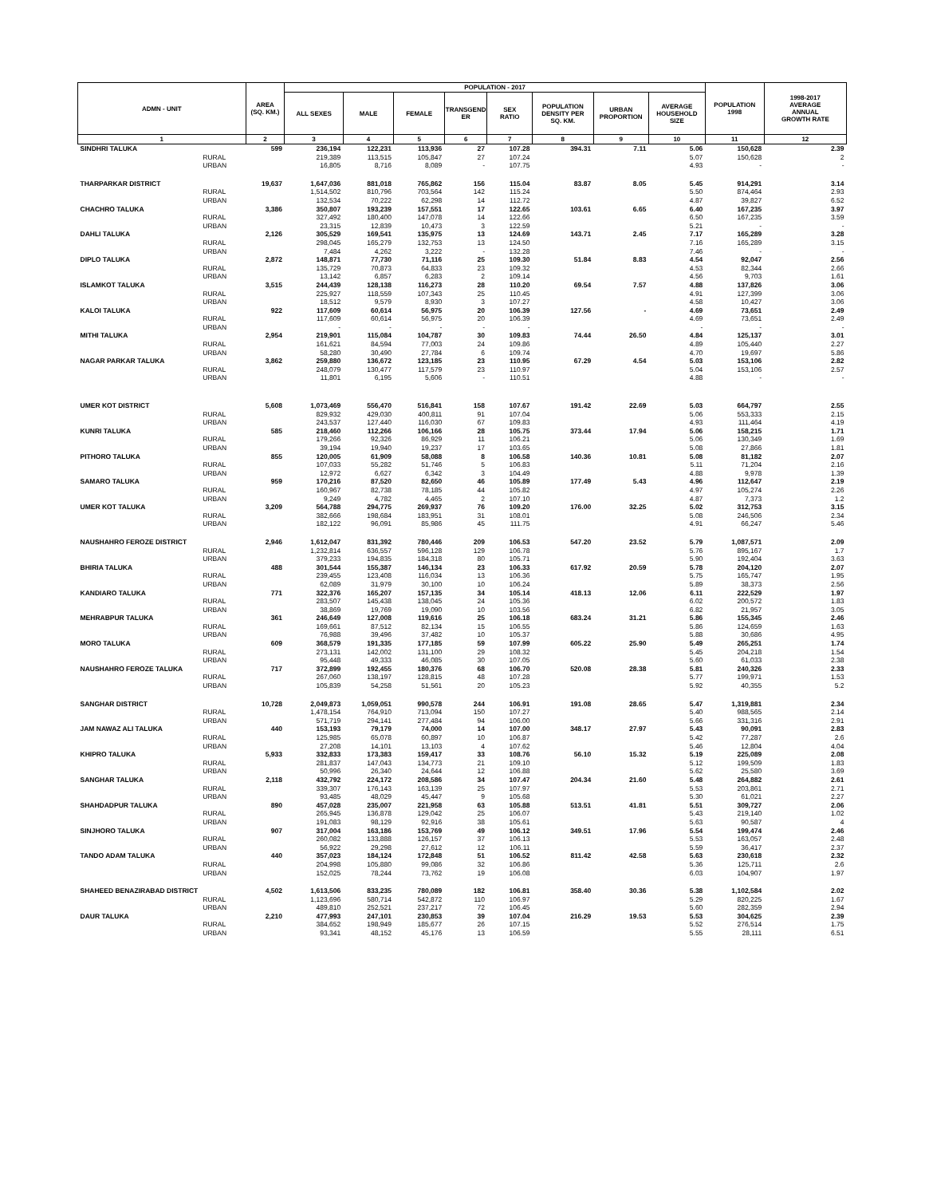| ADMN - UNIT | | AREA (SQ. KM.) | POPULATION - 2017 | | | | | | | | POPULATION 1998 | 1998-2017 AVERAGE ANNUAL GROWTH RATE |
| --- | --- | --- | --- | --- | --- | --- | --- | --- | --- | --- | --- | --- |
| | | | ALL SEXES | MALE | FEMALE | TRANSGEND ER | SEX RATIO | POPULATION DENSITY PER SQ. KM. | URBAN PROPORTION | AVERAGE HOUSEHOLD SIZE | | |
| 1 | | 2 | 3 | 4 | 5 | 6 | 7 | 8 | 9 | 10 | 11 | 12 |
| SINDHRI TALUKA | | 599 | 236,194 | 122,231 | 113,936 | 27 | 107.28 | 394.31 | 7.11 | 5.06 | 150,628 | 2.39 |
| | RURAL | | 219,389 | 113,515 | 105,847 | 27 | 107.24 | | | 5.07 | 150,628 | 2 |
| | URBAN | | 16,805 | 8,716 | 8,089 | - | 107.75 | | | 4.93 | - | - |
| THARPARKAR DISTRICT | | 19,637 | 1,647,036 | 881,018 | 765,862 | 156 | 115.04 | 83.87 | 8.05 | 5.45 | 914,291 | 3.14 |
| | RURAL | | 1,514,502 | 810,796 | 703,564 | 142 | 115.24 | | | 5.50 | 874,464 | 2.93 |
| | URBAN | | 132,534 | 70,222 | 62,298 | 14 | 112.72 | | | 4.87 | 39,827 | 6.52 |
| CHACHRO TALUKA | | 3,386 | 350,807 | 193,239 | 157,551 | 17 | 122.65 | 103.61 | 6.65 | 6.40 | 167,235 | 3.97 |
| | RURAL | | 327,492 | 180,400 | 147,078 | 14 | 122.66 | | | 6.50 | 167,235 | 3.59 |
| | URBAN | | 23,315 | 12,839 | 10,473 | 3 | 122.59 | | | 5.21 | - | - |
| DAHLI TALUKA | | 2,126 | 305,529 | 169,541 | 135,975 | 13 | 124.69 | 143.71 | 2.45 | 7.17 | 165,289 | 3.28 |
| | RURAL | | 298,045 | 165,279 | 132,753 | 13 | 124.50 | | | 7.16 | 165,289 | 3.15 |
| | URBAN | | 7,484 | 4,262 | 3,222 | - | 132.28 | | | 7.46 | - | - |
| DIPLO TALUKA | | 2,872 | 148,871 | 77,730 | 71,116 | 25 | 109.30 | 51.84 | 8.83 | 4.54 | 92,047 | 2.56 |
| | RURAL | | 135,729 | 70,873 | 64,833 | 23 | 109.32 | | | 4.53 | 82,344 | 2.66 |
| | URBAN | | 13,142 | 6,857 | 6,283 | 2 | 109.14 | | | 4.56 | 9,703 | 1.61 |
| ISLAMKOT TALUKA | | 3,515 | 244,439 | 128,138 | 116,273 | 28 | 110.20 | 69.54 | 7.57 | 4.88 | 137,826 | 3.06 |
| | RURAL | | 225,927 | 118,559 | 107,343 | 25 | 110.45 | | | 4.91 | 127,399 | 3.06 |
| | URBAN | | 18,512 | 9,579 | 8,930 | 3 | 107.27 | | | 4.58 | 10,427 | 3.06 |
| KALOI TALUKA | | 922 | 117,609 | 60,614 | 56,975 | 20 | 106.39 | 127.56 | - | 4.69 | 73,651 | 2.49 |
| | RURAL | | 117,609 | 60,614 | 56,975 | 20 | 106.39 | | | 4.69 | 73,651 | 2.49 |
| | URBAN | | - | - | - | - | - | | | - | - | - |
| MITHI TALUKA | | 2,954 | 219,901 | 115,084 | 104,787 | 30 | 109.83 | 74.44 | 26.50 | 4.84 | 125,137 | 3.01 |
| | RURAL | | 161,621 | 84,594 | 77,003 | 24 | 109.86 | | | 4.89 | 105,440 | 2.27 |
| | URBAN | | 58,280 | 30,490 | 27,784 | 6 | 109.74 | | | 4.70 | 19,697 | 5.86 |
| NAGAR PARKAR TALUKA | | 3,862 | 259,880 | 136,672 | 123,185 | 23 | 110.95 | 67.29 | 4.54 | 5.03 | 153,106 | 2.82 |
| | RURAL | | 248,079 | 130,477 | 117,579 | 23 | 110.97 | | | 5.04 | 153,106 | 2.57 |
| | URBAN | | 11,801 | 6,195 | 5,606 | - | 110.51 | | | 4.88 | - | - |
| UMER KOT DISTRICT | | 5,608 | 1,073,469 | 556,470 | 516,841 | 158 | 107.67 | 191.42 | 22.69 | 5.03 | 664,797 | 2.55 |
| | RURAL | | 829,932 | 429,030 | 400,811 | 91 | 107.04 | | | 5.06 | 553,333 | 2.15 |
| | URBAN | | 243,537 | 127,440 | 116,030 | 67 | 109.83 | | | 4.93 | 111,464 | 4.19 |
| KUNRI TALUKA | | 585 | 218,460 | 112,266 | 106,166 | 28 | 105.75 | 373.44 | 17.94 | 5.06 | 158,215 | 1.71 |
| | RURAL | | 179,266 | 92,326 | 86,929 | 11 | 106.21 | | | 5.06 | 130,349 | 1.69 |
| | URBAN | | 39,194 | 19,940 | 19,237 | 17 | 103.65 | | | 5.08 | 27,866 | 1.81 |
| PITHORO TALUKA | | 855 | 120,005 | 61,909 | 58,088 | 8 | 106.58 | 140.36 | 10.81 | 5.08 | 81,182 | 2.07 |
| | RURAL | | 107,033 | 55,282 | 51,746 | 5 | 106.83 | | | 5.11 | 71,204 | 2.16 |
| | URBAN | | 12,972 | 6,627 | 6,342 | 3 | 104.49 | | | 4.88 | 9,978 | 1.39 |
| SAMARO TALUKA | | 959 | 170,216 | 87,520 | 82,650 | 46 | 105.89 | 177.49 | 5.43 | 4.96 | 112,647 | 2.19 |
| | RURAL | | 160,967 | 82,738 | 78,185 | 44 | 105.82 | | | 4.97 | 105,274 | 2.26 |
| | URBAN | | 9,249 | 4,782 | 4,465 | 2 | 107.10 | | | 4.87 | 7,373 | 1.2 |
| UMER KOT TALUKA | | 3,209 | 564,788 | 294,775 | 269,937 | 76 | 109.20 | 176.00 | 32.25 | 5.02 | 312,753 | 3.15 |
| | RURAL | | 382,666 | 198,684 | 183,951 | 31 | 108.01 | | | 5.08 | 246,506 | 2.34 |
| | URBAN | | 182,122 | 96,091 | 85,986 | 45 | 111.75 | | | 4.91 | 66,247 | 5.46 |
| NAUSHAHRO FEROZE DISTRICT | | 2,946 | 1,612,047 | 831,392 | 780,446 | 209 | 106.53 | 547.20 | 23.52 | 5.79 | 1,087,571 | 2.09 |
| | RURAL | | 1,232,814 | 636,557 | 596,128 | 129 | 106.78 | | | 5.76 | 895,167 | 1.7 |
| | URBAN | | 379,233 | 194,835 | 184,318 | 80 | 105.71 | | | 5.90 | 192,404 | 3.63 |
| BHIRIA TALUKA | | 488 | 301,544 | 155,387 | 146,134 | 23 | 106.33 | 617.92 | 20.59 | 5.78 | 204,120 | 2.07 |
| | RURAL | | 239,455 | 123,408 | 116,034 | 13 | 106.36 | | | 5.75 | 165,747 | 1.95 |
| | URBAN | | 62,089 | 31,979 | 30,100 | 10 | 106.24 | | | 5.89 | 38,373 | 2.56 |
| KANDIARO TALUKA | | 771 | 322,376 | 165,207 | 157,135 | 34 | 105.14 | 418.13 | 12.06 | 6.11 | 222,529 | 1.97 |
| | RURAL | | 283,507 | 145,438 | 138,045 | 24 | 105.36 | | | 6.02 | 200,572 | 1.83 |
| | URBAN | | 38,869 | 19,769 | 19,090 | 10 | 103.56 | | | 6.82 | 21,957 | 3.05 |
| MEHRABPUR TALUKA | | 361 | 246,649 | 127,008 | 119,616 | 25 | 106.18 | 683.24 | 31.21 | 5.86 | 155,345 | 2.46 |
| | RURAL | | 169,661 | 87,512 | 82,134 | 15 | 106.55 | | | 5.86 | 124,659 | 1.63 |
| | URBAN | | 76,988 | 39,496 | 37,482 | 10 | 105.37 | | | 5.88 | 30,686 | 4.95 |
| MORO TALUKA | | 609 | 368,579 | 191,335 | 177,185 | 59 | 107.99 | 605.22 | 25.90 | 5.49 | 265,251 | 1.74 |
| | RURAL | | 273,131 | 142,002 | 131,100 | 29 | 108.32 | | | 5.45 | 204,218 | 1.54 |
| | URBAN | | 95,448 | 49,333 | 46,085 | 30 | 107.05 | | | 5.60 | 61,033 | 2.38 |
| NAUSHAHRO FEROZE TALUKA | | 717 | 372,899 | 192,455 | 180,376 | 68 | 106.70 | 520.08 | 28.38 | 5.81 | 240,326 | 2.33 |
| | RURAL | | 267,060 | 138,197 | 128,815 | 48 | 107.28 | | | 5.77 | 199,971 | 1.53 |
| | URBAN | | 105,839 | 54,258 | 51,561 | 20 | 105.23 | | | 5.92 | 40,355 | 5.2 |
| SANGHAR DISTRICT | | 10,728 | 2,049,873 | 1,059,051 | 990,578 | 244 | 106.91 | 191.08 | 28.65 | 5.47 | 1,319,881 | 2.34 |
| | RURAL | | 1,478,154 | 764,910 | 713,094 | 150 | 107.27 | | | 5.40 | 988,565 | 2.14 |
| | URBAN | | 571,719 | 294,141 | 277,484 | 94 | 106.00 | | | 5.66 | 331,316 | 2.91 |
| JAM NAWAZ ALI TALUKA | | 440 | 153,193 | 79,179 | 74,000 | 14 | 107.00 | 348.17 | 27.97 | 5.43 | 90,091 | 2.83 |
| | RURAL | | 125,985 | 65,078 | 60,897 | 10 | 106.87 | | | 5.42 | 77,287 | 2.6 |
| | URBAN | | 27,208 | 14,101 | 13,103 | 4 | 107.62 | | | 5.46 | 12,804 | 4.04 |
| KHIPRO TALUKA | | 5,933 | 332,833 | 173,383 | 159,417 | 33 | 108.76 | 56.10 | 15.32 | 5.19 | 225,089 | 2.08 |
| | RURAL | | 281,837 | 147,043 | 134,773 | 21 | 109.10 | | | 5.12 | 199,509 | 1.83 |
| | URBAN | | 50,996 | 26,340 | 24,644 | 12 | 106.88 | | | 5.62 | 25,580 | 3.69 |
| SANGHAR TALUKA | | 2,118 | 432,792 | 224,172 | 208,586 | 34 | 107.47 | 204.34 | 21.60 | 5.48 | 264,882 | 2.61 |
| | RURAL | | 339,307 | 176,143 | 163,139 | 25 | 107.97 | | | 5.53 | 203,861 | 2.71 |
| | URBAN | | 93,485 | 48,029 | 45,447 | 9 | 105.68 | | | 5.30 | 61,021 | 2.27 |
| SHAHDADPUR TALUKA | | 890 | 457,028 | 235,007 | 221,958 | 63 | 105.88 | 513.51 | 41.81 | 5.51 | 309,727 | 2.06 |
| | RURAL | | 265,945 | 136,878 | 129,042 | 25 | 106.07 | | | 5.43 | 219,140 | 1.02 |
| | URBAN | | 191,083 | 98,129 | 92,916 | 38 | 105.61 | | | 5.63 | 90,587 | 4 |
| SINJHORO TALUKA | | 907 | 317,004 | 163,186 | 153,769 | 49 | 106.12 | 349.51 | 17.96 | 5.54 | 199,474 | 2.46 |
| | RURAL | | 260,082 | 133,888 | 126,157 | 37 | 106.13 | | | 5.53 | 163,057 | 2.48 |
| | URBAN | | 56,922 | 29,298 | 27,612 | 12 | 106.11 | | | 5.59 | 36,417 | 2.37 |
| TANDO ADAM TALUKA | | 440 | 357,023 | 184,124 | 172,848 | 51 | 106.52 | 811.42 | 42.58 | 5.63 | 230,618 | 2.32 |
| | RURAL | | 204,998 | 105,880 | 99,086 | 32 | 106.86 | | | 5.36 | 125,711 | 2.6 |
| | URBAN | | 152,025 | 78,244 | 73,762 | 19 | 106.08 | | | 6.03 | 104,907 | 1.97 |
| SHAHEED BENAZIRABAD DISTRICT | | 4,502 | 1,613,506 | 833,235 | 780,089 | 182 | 106.81 | 358.40 | 30.36 | 5.38 | 1,102,584 | 2.02 |
| | RURAL | | 1,123,696 | 580,714 | 542,872 | 110 | 106.97 | | | 5.29 | 820,225 | 1.67 |
| | URBAN | | 489,810 | 252,521 | 237,217 | 72 | 106.45 | | | 5.60 | 282,359 | 2.94 |
| DAUR TALUKA | | 2,210 | 477,993 | 247,101 | 230,853 | 39 | 107.04 | 216.29 | 19.53 | 5.53 | 304,625 | 2.39 |
| | RURAL | | 384,652 | 198,949 | 185,677 | 26 | 107.15 | | | 5.52 | 276,514 | 1.75 |
| | URBAN | | 93,341 | 48,152 | 45,176 | 13 | 106.59 | | | 5.55 | 28,111 | 6.51 |